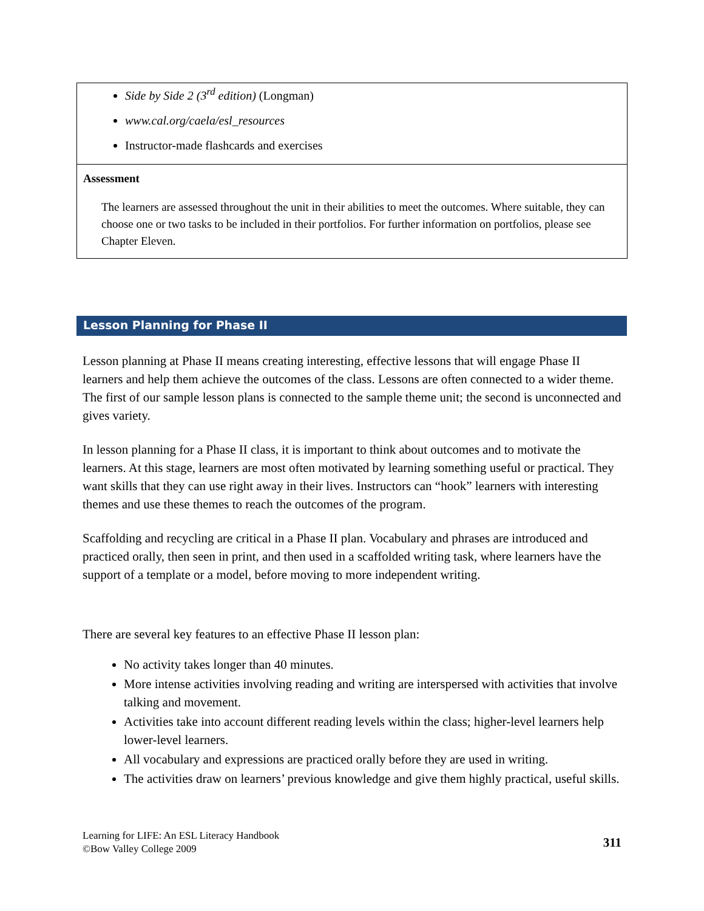| Side by Side 2 (3<sup>rd</sup> edition) (Longman) www.cal.org/caela/esl_resources Instructor-made flashcards and exercises |
| Assessment The learners are assessed throughout the unit in their abilities to meet the outcomes. Where suitable, they can choose one or two tasks to be included in their portfolios. For further information on portfolios, please see Chapter Eleven. |
Lesson Planning for Phase II
Lesson planning at Phase II means creating interesting, effective lessons that will engage Phase II learners and help them achieve the outcomes of the class. Lessons are often connected to a wider theme. The first of our sample lesson plans is connected to the sample theme unit; the second is unconnected and gives variety.
In lesson planning for a Phase II class, it is important to think about outcomes and to motivate the learners. At this stage, learners are most often motivated by learning something useful or practical. They want skills that they can use right away in their lives. Instructors can “hook” learners with interesting themes and use these themes to reach the outcomes of the program.
Scaffolding and recycling are critical in a Phase II plan. Vocabulary and phrases are introduced and practiced orally, then seen in print, and then used in a scaffolded writing task, where learners have the support of a template or a model, before moving to more independent writing.
There are several key features to an effective Phase II lesson plan:
No activity takes longer than 40 minutes.
More intense activities involving reading and writing are interspersed with activities that involve talking and movement.
Activities take into account different reading levels within the class; higher-level learners help lower-level learners.
All vocabulary and expressions are practiced orally before they are used in writing.
The activities draw on learners’ previous knowledge and give them highly practical, useful skills.
Learning for LIFE: An ESL Literacy Handbook
©Bow Valley College 2009
311